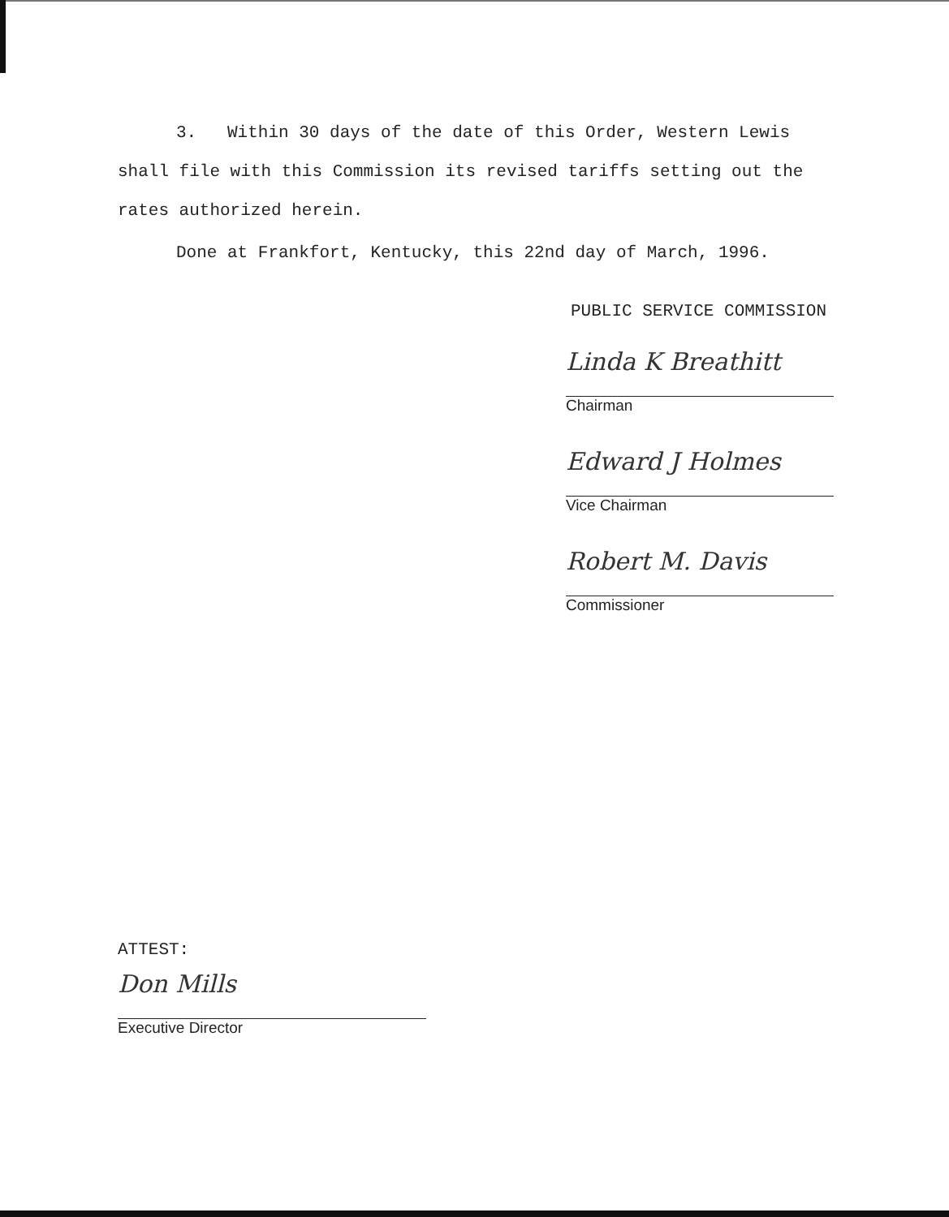3. Within 30 days of the date of this Order, Western Lewis shall file with this Commission its revised tariffs setting out the rates authorized herein.
Done at Frankfort, Kentucky, this 22nd day of March, 1996.
PUBLIC SERVICE COMMISSION
Linda K Breathitt
Chairman
Edward J Holmes
Vice Chairman
Robert M. Davis
Commissioner
ATTEST:
Don Mills
Executive Director